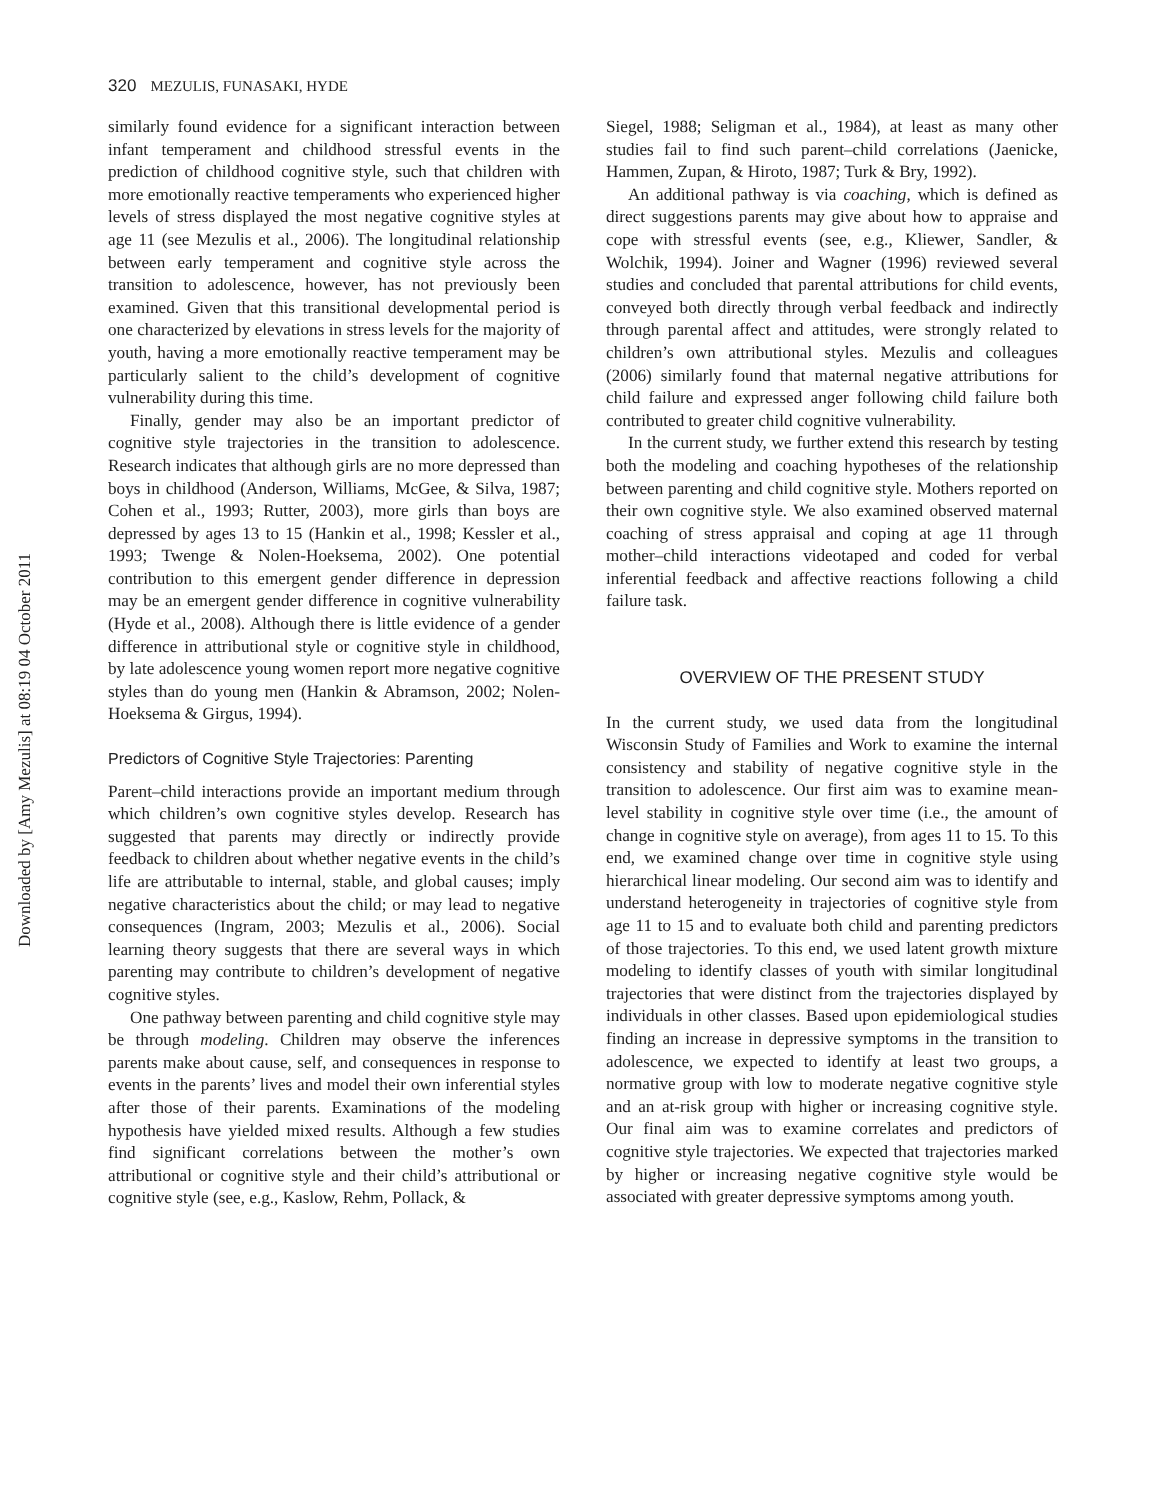Downloaded by [Amy Mezulis] at 08:19 04 October 2011
320 MEZULIS, FUNASAKI, HYDE
similarly found evidence for a significant interaction between infant temperament and childhood stressful events in the prediction of childhood cognitive style, such that children with more emotionally reactive temperaments who experienced higher levels of stress displayed the most negative cognitive styles at age 11 (see Mezulis et al., 2006). The longitudinal relationship between early temperament and cognitive style across the transition to adolescence, however, has not previously been examined. Given that this transitional developmental period is one characterized by elevations in stress levels for the majority of youth, having a more emotionally reactive temperament may be particularly salient to the child’s development of cognitive vulnerability during this time.
Finally, gender may also be an important predictor of cognitive style trajectories in the transition to adolescence. Research indicates that although girls are no more depressed than boys in childhood (Anderson, Williams, McGee, & Silva, 1987; Cohen et al., 1993; Rutter, 2003), more girls than boys are depressed by ages 13 to 15 (Hankin et al., 1998; Kessler et al., 1993; Twenge & Nolen-Hoeksema, 2002). One potential contribution to this emergent gender difference in depression may be an emergent gender difference in cognitive vulnerability (Hyde et al., 2008). Although there is little evidence of a gender difference in attributional style or cognitive style in childhood, by late adolescence young women report more negative cognitive styles than do young men (Hankin & Abramson, 2002; Nolen-Hoeksema & Girgus, 1994).
Predictors of Cognitive Style Trajectories: Parenting
Parent–child interactions provide an important medium through which children’s own cognitive styles develop. Research has suggested that parents may directly or indirectly provide feedback to children about whether negative events in the child’s life are attributable to internal, stable, and global causes; imply negative characteristics about the child; or may lead to negative consequences (Ingram, 2003; Mezulis et al., 2006). Social learning theory suggests that there are several ways in which parenting may contribute to children’s development of negative cognitive styles.
One pathway between parenting and child cognitive style may be through modeling. Children may observe the inferences parents make about cause, self, and consequences in response to events in the parents’ lives and model their own inferential styles after those of their parents. Examinations of the modeling hypothesis have yielded mixed results. Although a few studies find significant correlations between the mother’s own attributional or cognitive style and their child’s attributional or cognitive style (see, e.g., Kaslow, Rehm, Pollack, &
Siegel, 1988; Seligman et al., 1984), at least as many other studies fail to find such parent–child correlations (Jaenicke, Hammen, Zupan, & Hiroto, 1987; Turk & Bry, 1992).
An additional pathway is via coaching, which is defined as direct suggestions parents may give about how to appraise and cope with stressful events (see, e.g., Kliewer, Sandler, & Wolchik, 1994). Joiner and Wagner (1996) reviewed several studies and concluded that parental attributions for child events, conveyed both directly through verbal feedback and indirectly through parental affect and attitudes, were strongly related to children’s own attributional styles. Mezulis and colleagues (2006) similarly found that maternal negative attributions for child failure and expressed anger following child failure both contributed to greater child cognitive vulnerability.
In the current study, we further extend this research by testing both the modeling and coaching hypotheses of the relationship between parenting and child cognitive style. Mothers reported on their own cognitive style. We also examined observed maternal coaching of stress appraisal and coping at age 11 through mother–child interactions videotaped and coded for verbal inferential feedback and affective reactions following a child failure task.
OVERVIEW OF THE PRESENT STUDY
In the current study, we used data from the longitudinal Wisconsin Study of Families and Work to examine the internal consistency and stability of negative cognitive style in the transition to adolescence. Our first aim was to examine mean-level stability in cognitive style over time (i.e., the amount of change in cognitive style on average), from ages 11 to 15. To this end, we examined change over time in cognitive style using hierarchical linear modeling. Our second aim was to identify and understand heterogeneity in trajectories of cognitive style from age 11 to 15 and to evaluate both child and parenting predictors of those trajectories. To this end, we used latent growth mixture modeling to identify classes of youth with similar longitudinal trajectories that were distinct from the trajectories displayed by individuals in other classes. Based upon epidemiological studies finding an increase in depressive symptoms in the transition to adolescence, we expected to identify at least two groups, a normative group with low to moderate negative cognitive style and an at-risk group with higher or increasing cognitive style. Our final aim was to examine correlates and predictors of cognitive style trajectories. We expected that trajectories marked by higher or increasing negative cognitive style would be associated with greater depressive symptoms among youth.